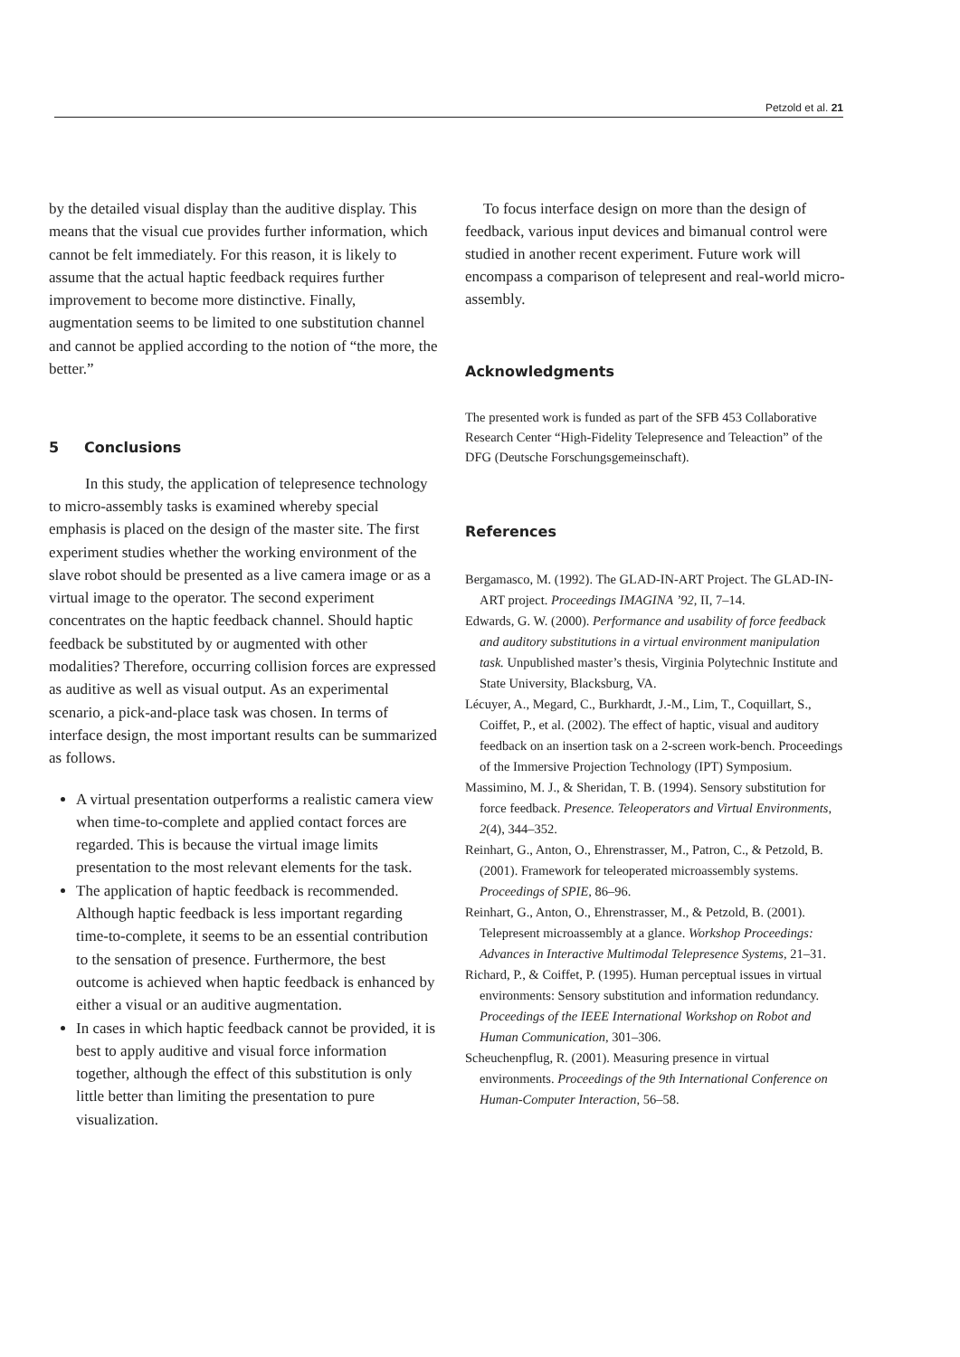Petzold et al. 21
by the detailed visual display than the auditive display. This means that the visual cue provides further information, which cannot be felt immediately. For this reason, it is likely to assume that the actual haptic feedback requires further improvement to become more distinctive. Finally, augmentation seems to be limited to one substitution channel and cannot be applied according to the notion of “the more, the better.”
5 Conclusions
In this study, the application of telepresence technology to micro-assembly tasks is examined whereby special emphasis is placed on the design of the master site. The first experiment studies whether the working environment of the slave robot should be presented as a live camera image or as a virtual image to the operator. The second experiment concentrates on the haptic feedback channel. Should haptic feedback be substituted by or augmented with other modalities? Therefore, occurring collision forces are expressed as auditive as well as visual output. As an experimental scenario, a pick-and-place task was chosen. In terms of interface design, the most important results can be summarized as follows.
A virtual presentation outperforms a realistic camera view when time-to-complete and applied contact forces are regarded. This is because the virtual image limits presentation to the most relevant elements for the task.
The application of haptic feedback is recommended. Although haptic feedback is less important regarding time-to-complete, it seems to be an essential contribution to the sensation of presence. Furthermore, the best outcome is achieved when haptic feedback is enhanced by either a visual or an auditive augmentation.
In cases in which haptic feedback cannot be provided, it is best to apply auditive and visual force information together, although the effect of this substitution is only little better than limiting the presentation to pure visualization.
To focus interface design on more than the design of feedback, various input devices and bimanual control were studied in another recent experiment. Future work will encompass a comparison of telepresent and real-world micro-assembly.
Acknowledgments
The presented work is funded as part of the SFB 453 Collaborative Research Center “High-Fidelity Telepresence and Teleaction” of the DFG (Deutsche Forschungsgemeinschaft).
References
Bergamasco, M. (1992). The GLAD-IN-ART Project. The GLAD-IN-ART project. Proceedings IMAGINA ’92, II, 7–14.
Edwards, G. W. (2000). Performance and usability of force feedback and auditory substitutions in a virtual environment manipulation task. Unpublished master’s thesis, Virginia Polytechnic Institute and State University, Blacksburg, VA.
Lécuyer, A., Megard, C., Burkhardt, J.-M., Lim, T., Coquillart, S., Coiffet, P., et al. (2002). The effect of haptic, visual and auditory feedback on an insertion task on a 2-screen work-bench. Proceedings of the Immersive Projection Technology (IPT) Symposium.
Massimino, M. J., & Sheridan, T. B. (1994). Sensory substitution for force feedback. Presence. Teleoperators and Virtual Environments, 2(4), 344–352.
Reinhart, G., Anton, O., Ehrenstrasser, M., Patron, C., & Petzold, B. (2001). Framework for teleoperated microassembly systems. Proceedings of SPIE, 86–96.
Reinhart, G., Anton, O., Ehrenstrasser, M., & Petzold, B. (2001). Telepresent microassembly at a glance. Workshop Proceedings: Advances in Interactive Multimodal Telepresence Systems, 21–31.
Richard, P., & Coiffet, P. (1995). Human perceptual issues in virtual environments: Sensory substitution and information redundancy. Proceedings of the IEEE International Workshop on Robot and Human Communication, 301–306.
Scheuchenpflug, R. (2001). Measuring presence in virtual environments. Proceedings of the 9th International Conference on Human-Computer Interaction, 56–58.